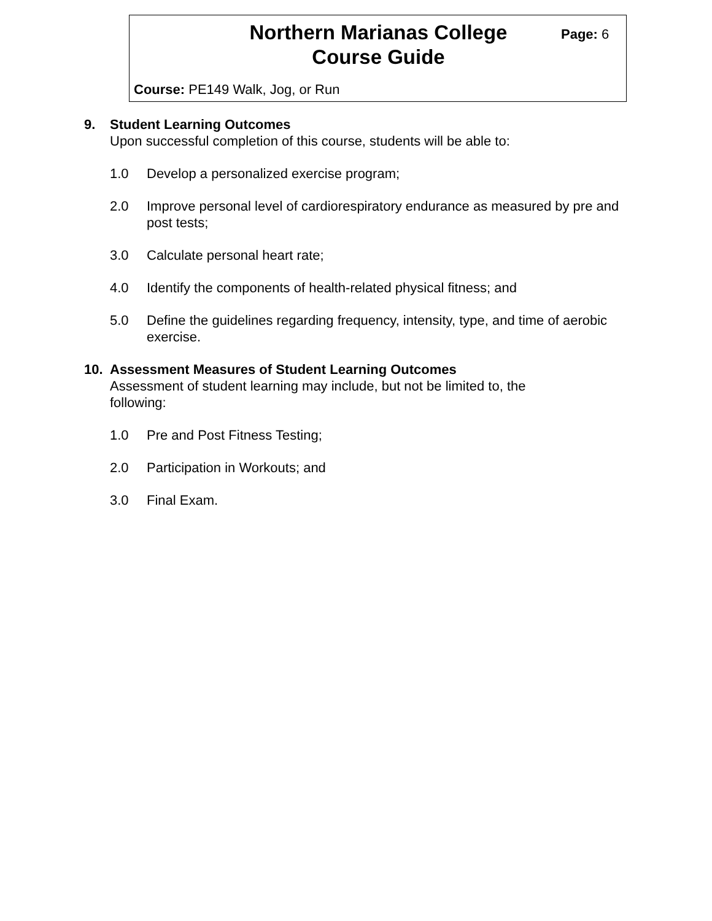Northern Marianas College
Course Guide
Page: 6
Course: PE149 Walk, Jog, or Run
9. Student Learning Outcomes
Upon successful completion of this course, students will be able to:
1.0 Develop a personalized exercise program;
2.0 Improve personal level of cardiorespiratory endurance as measured by pre and post tests;
3.0 Calculate personal heart rate;
4.0 Identify the components of health-related physical fitness; and
5.0 Define the guidelines regarding frequency, intensity, type, and time of aerobic exercise.
10. Assessment Measures of Student Learning Outcomes
Assessment of student learning may include, but not be limited to, the following:
1.0 Pre and Post Fitness Testing;
2.0 Participation in Workouts; and
3.0 Final Exam.